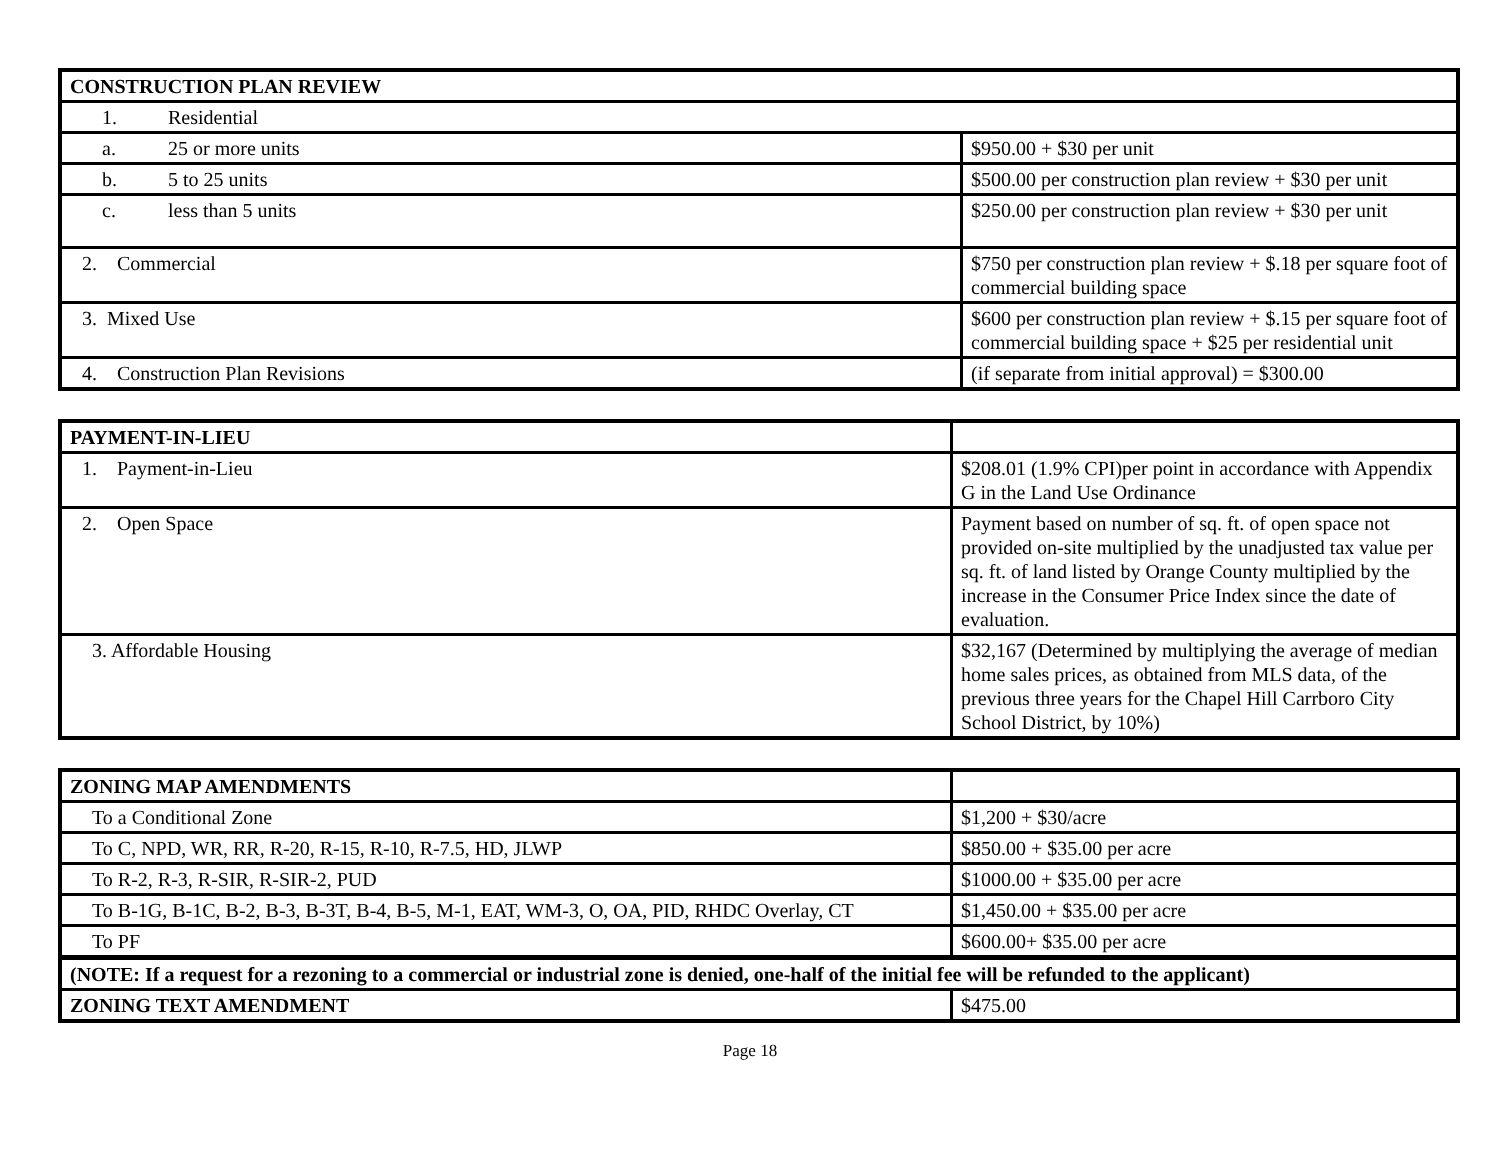| CONSTRUCTION PLAN REVIEW | |
| 1. Residential | |
| a. 25 or more units | $950.00 + $30 per unit |
| b. 5 to 25 units | $500.00 per construction plan review + $30 per unit |
| c. less than 5 units | $250.00 per construction plan review + $30 per unit |
| 2. Commercial | $750 per construction plan review + $.18 per square foot of commercial building space |
| 3. Mixed Use | $600 per construction plan review + $.15 per square foot of commercial building space + $25 per residential unit |
| 4. Construction Plan Revisions | (if separate from initial approval) = $300.00 |
| PAYMENT-IN-LIEU | |
| 1. Payment-in-Lieu | $208.01 (1.9% CPI)per point in accordance with Appendix G in the Land Use Ordinance |
| 2. Open Space | Payment based on number of sq. ft. of open space not provided on-site multiplied by the unadjusted tax value per sq. ft. of land listed by Orange County multiplied by the increase in the Consumer Price Index since the date of evaluation. |
| 3. Affordable Housing | $32,167 (Determined by multiplying the average of median home sales prices, as obtained from MLS data, of the previous three years for the Chapel Hill Carrboro City School District, by 10%) |
| ZONING MAP AMENDMENTS | |
| To a Conditional Zone | $1,200 + $30/acre |
| To C, NPD, WR, RR, R-20, R-15, R-10, R-7.5, HD, JLWP | $850.00 + $35.00 per acre |
| To R-2, R-3, R-SIR, R-SIR-2, PUD | $1000.00 + $35.00 per acre |
| To B-1G, B-1C, B-2, B-3, B-3T, B-4, B-5, M-1, EAT, WM-3, O, OA, PID, RHDC Overlay, CT | $1,450.00 + $35.00 per acre |
| To PF | $600.00+ $35.00 per acre |
| (NOTE: If a request for a rezoning to a commercial or industrial zone is denied, one-half of the initial fee will be refunded to the applicant) | |
| ZONING TEXT AMENDMENT | $475.00 |
Page 18